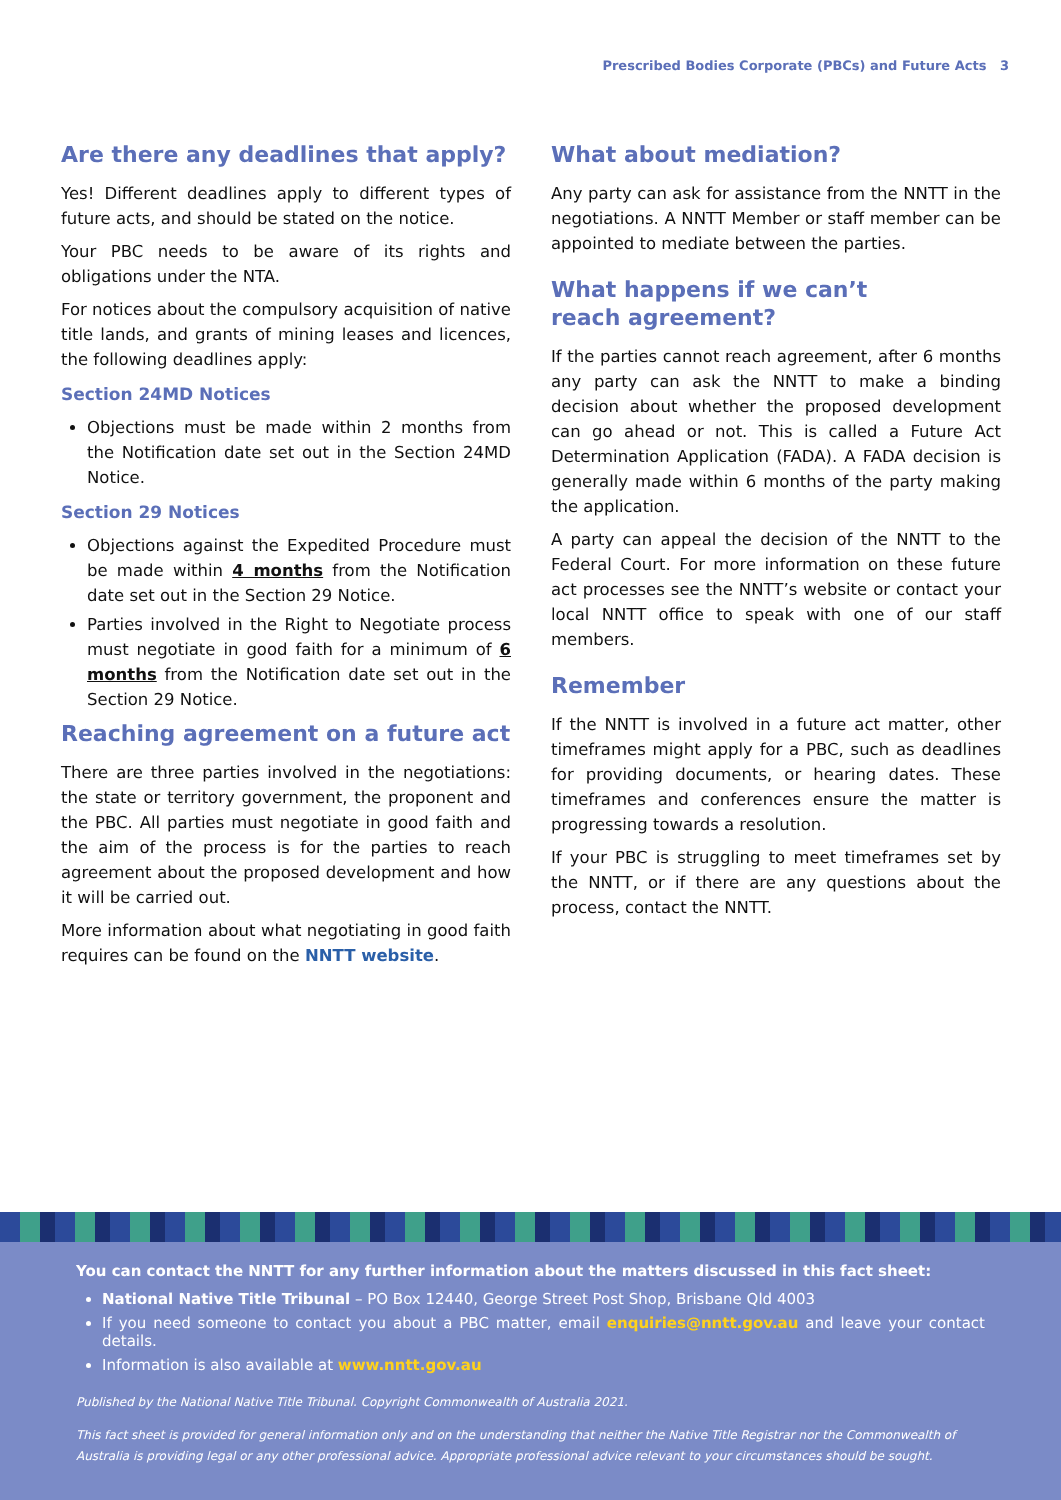Prescribed Bodies Corporate (PBCs) and Future Acts 3
Are there any deadlines that apply?
Yes! Different deadlines apply to different types of future acts, and should be stated on the notice.
Your PBC needs to be aware of its rights and obligations under the NTA.
For notices about the compulsory acquisition of native title lands, and grants of mining leases and licences, the following deadlines apply:
Section 24MD Notices
Objections must be made within 2 months from the Notification date set out in the Section 24MD Notice.
Section 29 Notices
Objections against the Expedited Procedure must be made within 4 months from the Notification date set out in the Section 29 Notice.
Parties involved in the Right to Negotiate process must negotiate in good faith for a minimum of 6 months from the Notification date set out in the Section 29 Notice.
Reaching agreement on a future act
There are three parties involved in the negotiations: the state or territory government, the proponent and the PBC. All parties must negotiate in good faith and the aim of the process is for the parties to reach agreement about the proposed development and how it will be carried out.
More information about what negotiating in good faith requires can be found on the NNTT website.
What about mediation?
Any party can ask for assistance from the NNTT in the negotiations. A NNTT Member or staff member can be appointed to mediate between the parties.
What happens if we can’t
reach agreement?
If the parties cannot reach agreement, after 6 months any party can ask the NNTT to make a binding decision about whether the proposed development can go ahead or not. This is called a Future Act Determination Application (FADA). A FADA decision is generally made within 6 months of the party making the application.
A party can appeal the decision of the NNTT to the Federal Court. For more information on these future act processes see the NNTT’s website or contact your local NNTT office to speak with one of our staff members.
Remember
If the NNTT is involved in a future act matter, other timeframes might apply for a PBC, such as deadlines for providing documents, or hearing dates. These timeframes and conferences ensure the matter is progressing towards a resolution.
If your PBC is struggling to meet timeframes set by the NNTT, or if there are any questions about the process, contact the NNTT.
You can contact the NNTT for any further information about the matters discussed in this fact sheet:
National Native Title Tribunal – PO Box 12440, George Street Post Shop, Brisbane Qld 4003
If you need someone to contact you about a PBC matter, email enquiries@nntt.gov.au and leave your contact details.
Information is also available at www.nntt.gov.au
Published by the National Native Title Tribunal. Copyright Commonwealth of Australia 2021.
This fact sheet is provided for general information only and on the understanding that neither the Native Title Registrar nor the Commonwealth of Australia is providing legal or any other professional advice. Appropriate professional advice relevant to your circumstances should be sought.